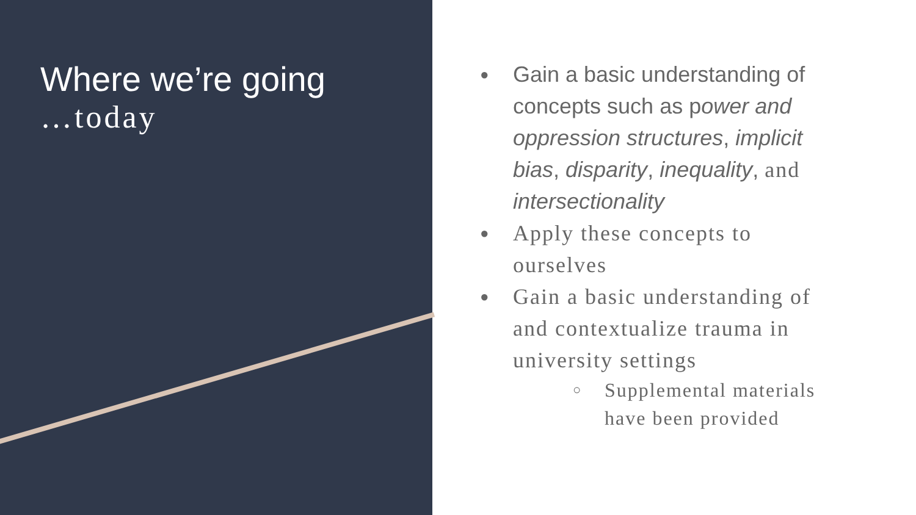Where we’re going
…today
● Gain a basic understanding of concepts such as power and oppression structures, implicit bias, disparity, inequality, and intersectionality
● Apply these concepts to ourselves
● Gain a basic understanding of and contextualize trauma in university settings
○ Supplemental materials have been provided